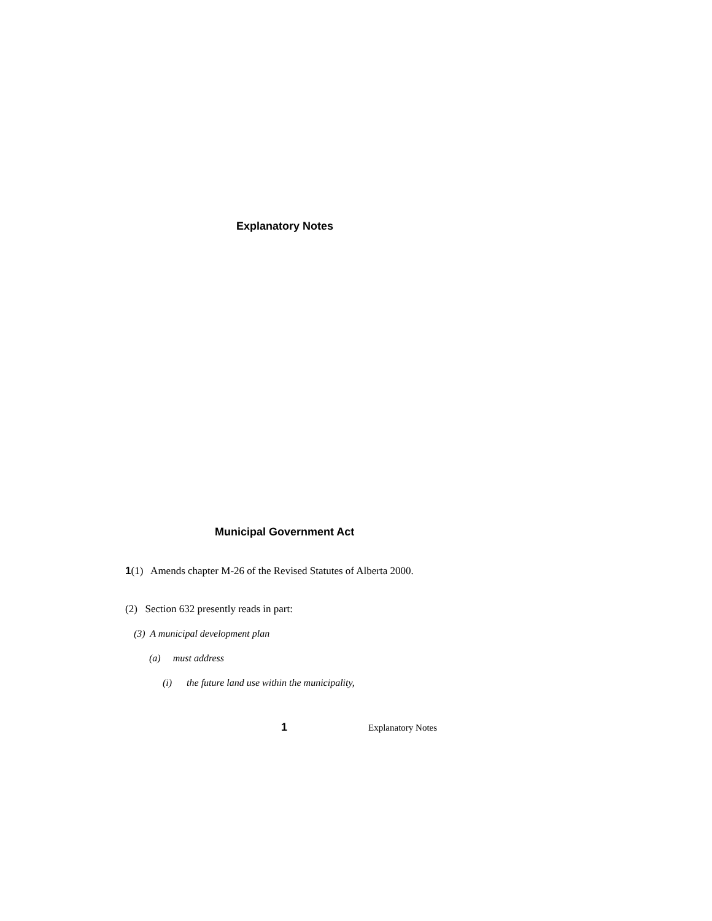Explanatory Notes
Municipal Government Act
1(1) Amends chapter M-26 of the Revised Statutes of Alberta 2000.
(2) Section 632 presently reads in part:
(3) A municipal development plan
(a) must address
(i) the future land use within the municipality,
1 Explanatory Notes